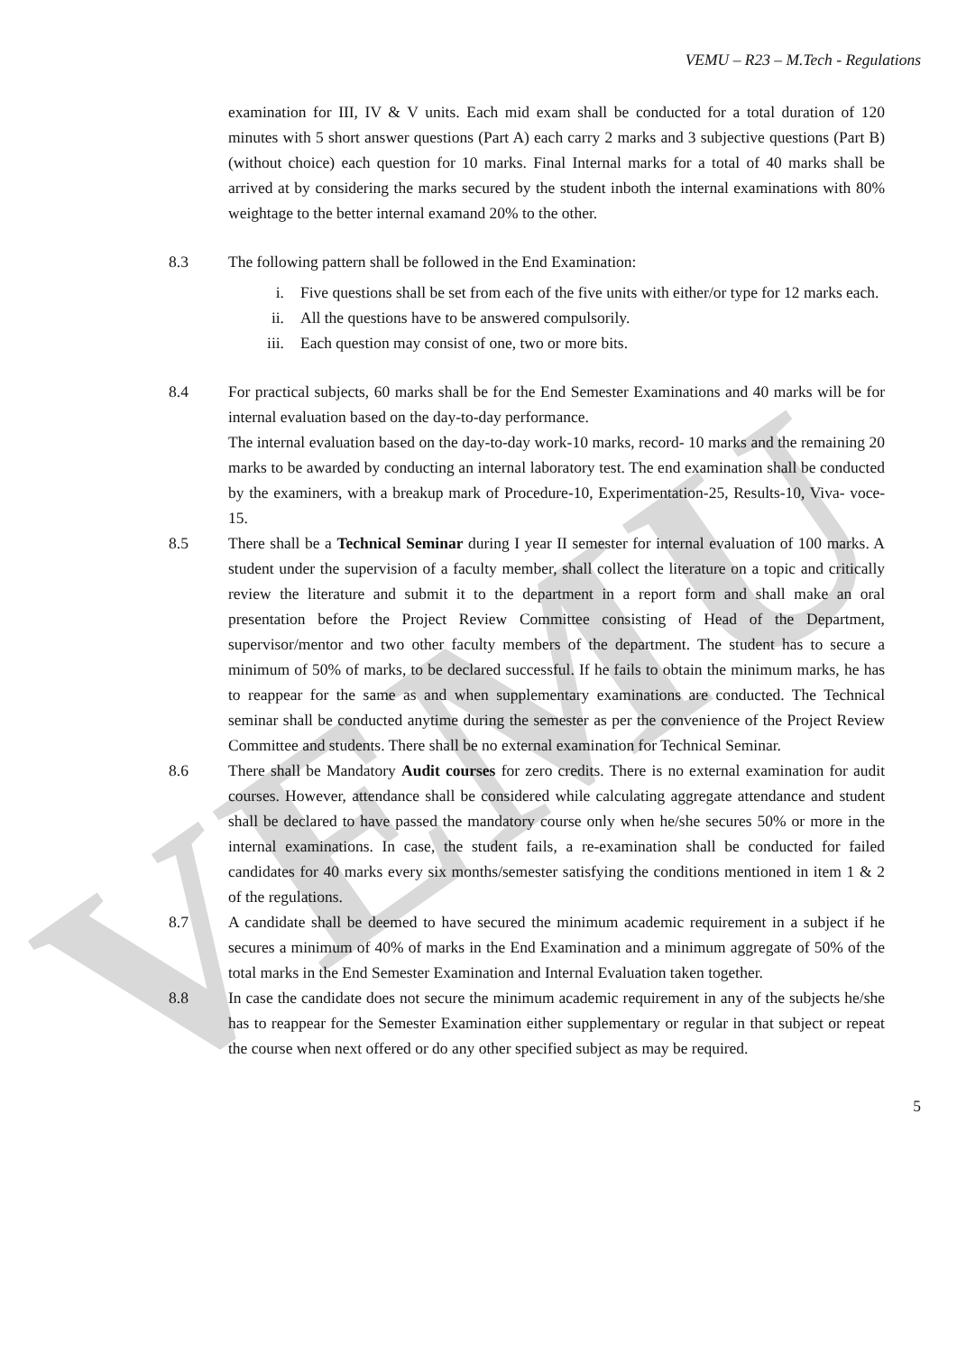VEMU
VEMU – R23 – M.Tech - Regulations
examination for III, IV & V units. Each mid exam shall be conducted for a total duration of 120 minutes with 5 short answer questions (Part A) each carry 2 marks and 3 subjective questions (Part B) (without choice) each question for 10 marks. Final Internal marks for a total of 40 marks shall be arrived at by considering the marks secured by the student inboth the internal examinations with 80% weightage to the better internal examand 20% to the other.
8.3 The following pattern shall be followed in the End Examination:
i. Five questions shall be set from each of the five units with either/or type for 12 marks each.
ii. All the questions have to be answered compulsorily.
iii. Each question may consist of one, two or more bits.
8.4 For practical subjects, 60 marks shall be for the End Semester Examinations and 40 marks will be for internal evaluation based on the day-to-day performance.
The internal evaluation based on the day-to-day work-10 marks, record- 10 marks and the remaining 20 marks to be awarded by conducting an internal laboratory test. The end examination shall be conducted by the examiners, with a breakup mark of Procedure-10, Experimentation-25, Results-10, Viva- voce-15.
8.5 There shall be a Technical Seminar during I year II semester for internal evaluation of 100 marks. A student under the supervision of a faculty member, shall collect the literature on a topic and critically review the literature and submit it to the department in a report form and shall make an oral presentation before the Project Review Committee consisting of Head of the Department, supervisor/mentor and two other faculty members of the department. The student has to secure a minimum of 50% of marks, to be declared successful. If he fails to obtain the minimum marks, he has to reappear for the same as and when supplementary examinations are conducted. The Technical seminar shall be conducted anytime during the semester as per the convenience of the Project Review Committee and students. There shall be no external examination for Technical Seminar.
8.6 There shall be Mandatory Audit courses for zero credits. There is no external examination for audit courses. However, attendance shall be considered while calculating aggregate attendance and student shall be declared to have passed the mandatory course only when he/she secures 50% or more in the internal examinations. In case, the student fails, a re-examination shall be conducted for failed candidates for 40 marks every six months/semester satisfying the conditions mentioned in item 1 & 2 of the regulations.
8.7 A candidate shall be deemed to have secured the minimum academic requirement in a subject if he secures a minimum of 40% of marks in the End Examination and a minimum aggregate of 50% of the total marks in the End Semester Examination and Internal Evaluation taken together.
8.8 In case the candidate does not secure the minimum academic requirement in any of the subjects he/she has to reappear for the Semester Examination either supplementary or regular in that subject or repeat the course when next offered or do any other specified subject as may be required.
5